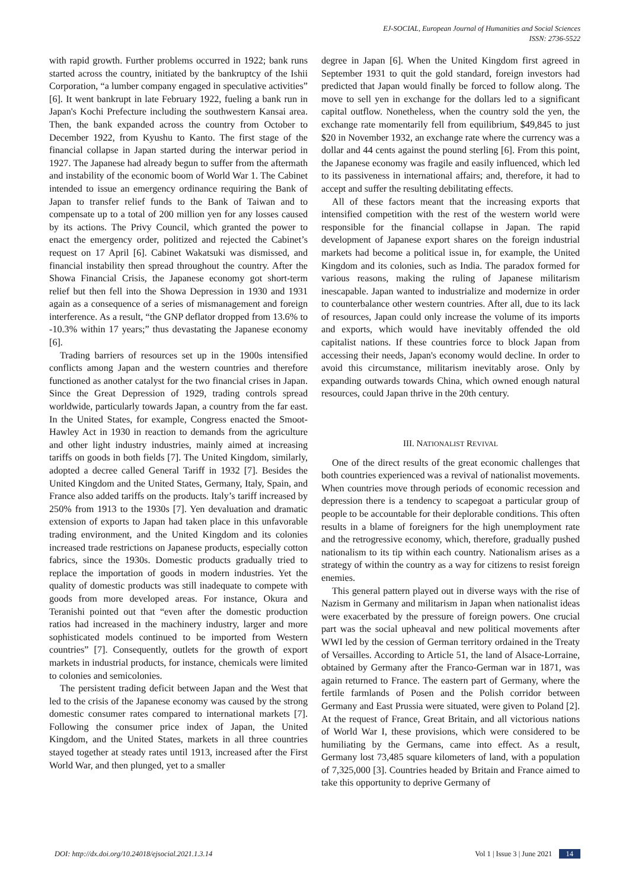EJ-SOCIAL, European Journal of Humanities and Social Sciences
ISSN: 2736-5522
with rapid growth. Further problems occurred in 1922; bank runs started across the country, initiated by the bankruptcy of the Ishii Corporation, “a lumber company engaged in speculative activities” [6]. It went bankrupt in late February 1922, fueling a bank run in Japan's Kochi Prefecture including the southwestern Kansai area. Then, the bank expanded across the country from October to December 1922, from Kyushu to Kanto. The first stage of the financial collapse in Japan started during the interwar period in 1927. The Japanese had already begun to suffer from the aftermath and instability of the economic boom of World War 1. The Cabinet intended to issue an emergency ordinance requiring the Bank of Japan to transfer relief funds to the Bank of Taiwan and to compensate up to a total of 200 million yen for any losses caused by its actions. The Privy Council, which granted the power to enact the emergency order, politized and rejected the Cabinet’s request on 17 April [6]. Cabinet Wakatsuki was dismissed, and financial instability then spread throughout the country. After the Showa Financial Crisis, the Japanese economy got short-term relief but then fell into the Showa Depression in 1930 and 1931 again as a consequence of a series of mismanagement and foreign interference. As a result, “the GNP deflator dropped from 13.6% to -10.3% within 17 years;” thus devastating the Japanese economy [6].
Trading barriers of resources set up in the 1900s intensified conflicts among Japan and the western countries and therefore functioned as another catalyst for the two financial crises in Japan. Since the Great Depression of 1929, trading controls spread worldwide, particularly towards Japan, a country from the far east. In the United States, for example, Congress enacted the Smoot-Hawley Act in 1930 in reaction to demands from the agriculture and other light industry industries, mainly aimed at increasing tariffs on goods in both fields [7]. The United Kingdom, similarly, adopted a decree called General Tariff in 1932 [7]. Besides the United Kingdom and the United States, Germany, Italy, Spain, and France also added tariffs on the products. Italy’s tariff increased by 250% from 1913 to the 1930s [7]. Yen devaluation and dramatic extension of exports to Japan had taken place in this unfavorable trading environment, and the United Kingdom and its colonies increased trade restrictions on Japanese products, especially cotton fabrics, since the 1930s. Domestic products gradually tried to replace the importation of goods in modern industries. Yet the quality of domestic products was still inadequate to compete with goods from more developed areas. For instance, Okura and Teranishi pointed out that “even after the domestic production ratios had increased in the machinery industry, larger and more sophisticated models continued to be imported from Western countries” [7]. Consequently, outlets for the growth of export markets in industrial products, for instance, chemicals were limited to colonies and semicolonies.
The persistent trading deficit between Japan and the West that led to the crisis of the Japanese economy was caused by the strong domestic consumer rates compared to international markets [7]. Following the consumer price index of Japan, the United Kingdom, and the United States, markets in all three countries stayed together at steady rates until 1913, increased after the First World War, and then plunged, yet to a smaller
degree in Japan [6]. When the United Kingdom first agreed in September 1931 to quit the gold standard, foreign investors had predicted that Japan would finally be forced to follow along. The move to sell yen in exchange for the dollars led to a significant capital outflow. Nonetheless, when the country sold the yen, the exchange rate momentarily fell from equilibrium, $49,845 to just $20 in November 1932, an exchange rate where the currency was a dollar and 44 cents against the pound sterling [6]. From this point, the Japanese economy was fragile and easily influenced, which led to its passiveness in international affairs; and, therefore, it had to accept and suffer the resulting debilitating effects.
All of these factors meant that the increasing exports that intensified competition with the rest of the western world were responsible for the financial collapse in Japan. The rapid development of Japanese export shares on the foreign industrial markets had become a political issue in, for example, the United Kingdom and its colonies, such as India. The paradox formed for various reasons, making the ruling of Japanese militarism inescapable. Japan wanted to industrialize and modernize in order to counterbalance other western countries. After all, due to its lack of resources, Japan could only increase the volume of its imports and exports, which would have inevitably offended the old capitalist nations. If these countries force to block Japan from accessing their needs, Japan's economy would decline. In order to avoid this circumstance, militarism inevitably arose. Only by expanding outwards towards China, which owned enough natural resources, could Japan thrive in the 20th century.
III. NATIONALIST REVIVAL
One of the direct results of the great economic challenges that both countries experienced was a revival of nationalist movements. When countries move through periods of economic recession and depression there is a tendency to scapegoat a particular group of people to be accountable for their deplorable conditions. This often results in a blame of foreigners for the high unemployment rate and the retrogressive economy, which, therefore, gradually pushed nationalism to its tip within each country. Nationalism arises as a strategy of within the country as a way for citizens to resist foreign enemies.
This general pattern played out in diverse ways with the rise of Nazism in Germany and militarism in Japan when nationalist ideas were exacerbated by the pressure of foreign powers. One crucial part was the social upheaval and new political movements after WWI led by the cession of German territory ordained in the Treaty of Versailles. According to Article 51, the land of Alsace-Lorraine, obtained by Germany after the Franco-German war in 1871, was again returned to France. The eastern part of Germany, where the fertile farmlands of Posen and the Polish corridor between Germany and East Prussia were situated, were given to Poland [2]. At the request of France, Great Britain, and all victorious nations of World War I, these provisions, which were considered to be humiliating by the Germans, came into effect. As a result, Germany lost 73,485 square kilometers of land, with a population of 7,325,000 [3]. Countries headed by Britain and France aimed to take this opportunity to deprive Germany of
DOI: http://dx.doi.org/10.24018/ejsocial.2021.1.3.14 Vol 1 | Issue 3 | June 2021 14